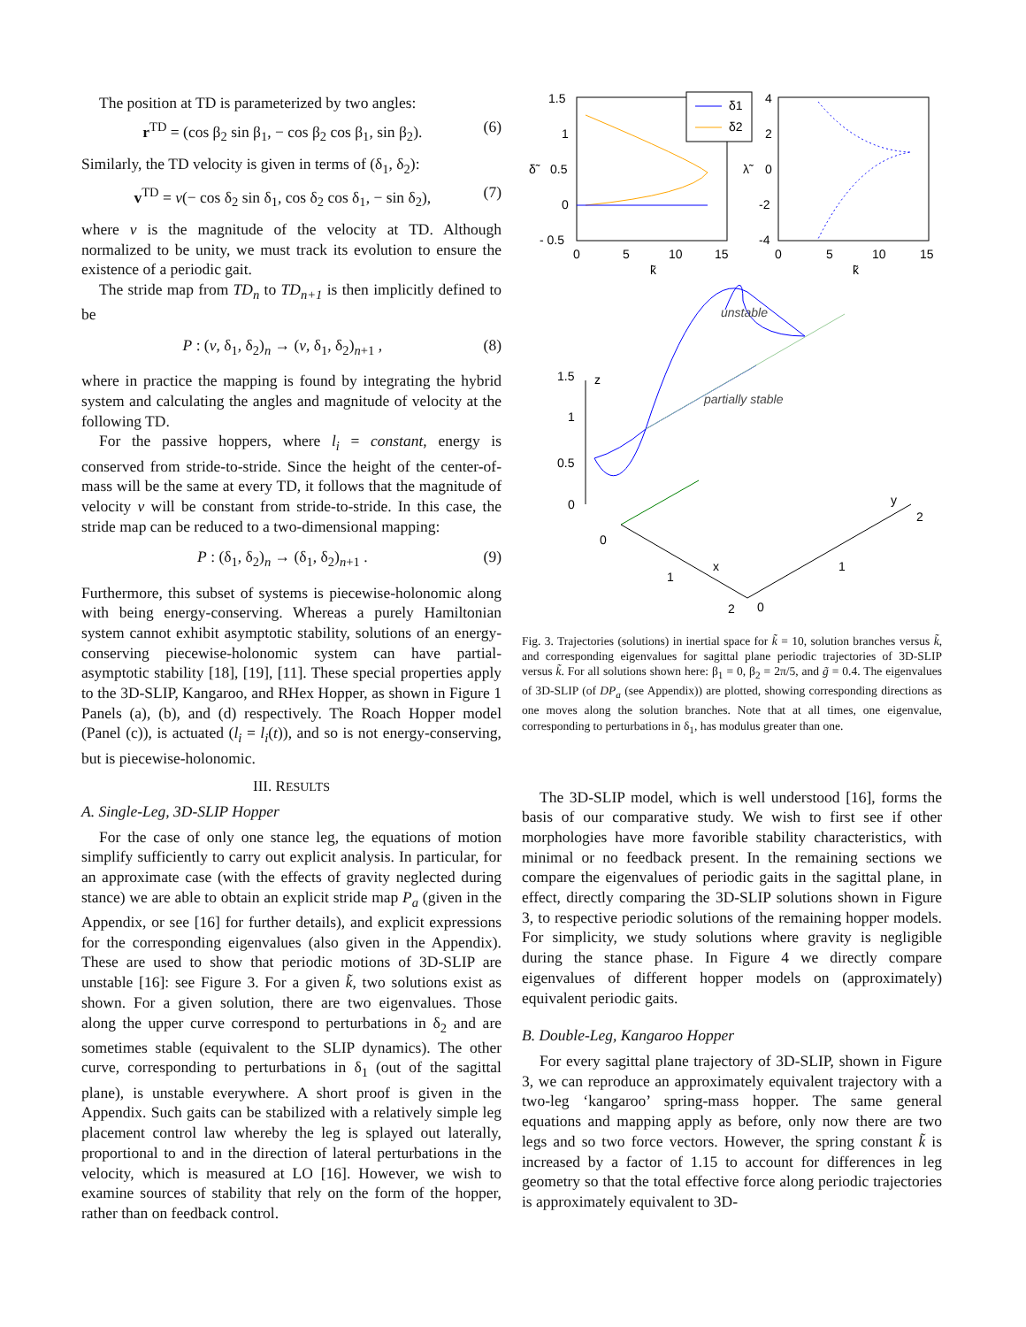The position at TD is parameterized by two angles:
r<sup>TD</sup> = (cos β<sub>2</sub> sin β<sub>1</sub>, − cos β<sub>2</sub> cos β<sub>1</sub>, sin β<sub>2</sub>). (6)
Similarly, the TD velocity is given in terms of (δ<sub>1</sub>, δ<sub>2</sub>):
v<sup>TD</sup> = v(− cos δ<sub>2</sub> sin δ<sub>1</sub>, cos δ<sub>2</sub> cos δ<sub>1</sub>, − sin δ<sub>2</sub>), (7)
where v is the magnitude of the velocity at TD. Although normalized to be unity, we must track its evolution to ensure the existence of a periodic gait.
The stride map from TD<sub>n</sub> to TD<sub>n+1</sub> is then implicitly defined to be
P : (v, δ<sub>1</sub>, δ<sub>2</sub>)<sub>n</sub> → (v, δ<sub>1</sub>, δ<sub>2</sub>)<sub>n+1</sub> , (8)
where in practice the mapping is found by integrating the hybrid system and calculating the angles and magnitude of velocity at the following TD.
For the passive hoppers, where l<sub>i</sub> = constant, energy is conserved from stride-to-stride. Since the height of the center-of-mass will be the same at every TD, it follows that the magnitude of velocity v will be constant from stride-to-stride. In this case, the stride map can be reduced to a two-dimensional mapping:
P : (δ<sub>1</sub>, δ<sub>2</sub>)<sub>n</sub> → (δ<sub>1</sub>, δ<sub>2</sub>)<sub>n+1</sub> . (9)
Furthermore, this subset of systems is piecewise-holonomic along with being energy-conserving. Whereas a purely Hamiltonian system cannot exhibit asymptotic stability, solutions of an energy-conserving piecewise-holonomic system can have partial-asymptotic stability [18], [19], [11]. These special properties apply to the 3D-SLIP, Kangaroo, and RHex Hopper, as shown in Figure 1 Panels (a), (b), and (d) respectively. The Roach Hopper model (Panel (c)), is actuated (l<sub>i</sub> = l<sub>i</sub>(t)), and so is not energy-conserving, but is piecewise-holonomic.
III. RESULTS
A. Single-Leg, 3D-SLIP Hopper
For the case of only one stance leg, the equations of motion simplify sufficiently to carry out explicit analysis. In particular, for an approximate case (with the effects of gravity neglected during stance) we are able to obtain an explicit stride map P<sub>a</sub> (given in the Appendix, or see [16] for further details), and explicit expressions for the corresponding eigenvalues (also given in the Appendix). These are used to show that periodic motions of 3D-SLIP are unstable [16]: see Figure 3. For a given k̃, two solutions exist as shown. For a given solution, there are two eigenvalues. Those along the upper curve correspond to perturbations in δ<sub>2</sub> and are sometimes stable (equivalent to the SLIP dynamics). The other curve, corresponding to perturbations in δ<sub>1</sub> (out of the sagittal plane), is unstable everywhere. A short proof is given in the Appendix. Such gaits can be stabilized with a relatively simple leg placement control law whereby the leg is splayed out laterally, proportional to and in the direction of lateral perturbations in the velocity, which is measured at LO [16]. However, we wish to examine sources of stability that rely on the form of the hopper, rather than on feedback control.
1.5
1
0.5
0
- 0.5
0
5
10
15
k̃
δ̃
4
2
0
-2
-4
0
5
10
15
k̃
λ̃
δ1
δ2
unstable
partially stable
1.5
z
1
0.5
0
0
1
x
2
0
1
y
2
Fig. 3. Trajectories (solutions) in inertial space for k̃ = 10, solution branches versus k̃, and corresponding eigenvalues for sagittal plane periodic trajectories of 3D-SLIP versus k̃. For all solutions shown here: β<sub>1</sub> = 0, β<sub>2</sub> = 2π/5, and g̃ = 0.4. The eigenvalues of 3D-SLIP (of DP<sub>a</sub> (see Appendix)) are plotted, showing corresponding directions as one moves along the solution branches. Note that at all times, one eigenvalue, corresponding to perturbations in δ<sub>1</sub>, has modulus greater than one.
The 3D-SLIP model, which is well understood [16], forms the basis of our comparative study. We wish to first see if other morphologies have more favorible stability characteristics, with minimal or no feedback present. In the remaining sections we compare the eigenvalues of periodic gaits in the sagittal plane, in effect, directly comparing the 3D-SLIP solutions shown in Figure 3, to respective periodic solutions of the remaining hopper models. For simplicity, we study solutions where gravity is negligible during the stance phase. In Figure 4 we directly compare eigenvalues of different hopper models on (approximately) equivalent periodic gaits.
B. Double-Leg, Kangaroo Hopper
For every sagittal plane trajectory of 3D-SLIP, shown in Figure 3, we can reproduce an approximately equivalent trajectory with a two-leg ‘kangaroo’ spring-mass hopper. The same general equations and mapping apply as before, only now there are two legs and so two force vectors. However, the spring constant k̃ is increased by a factor of 1.15 to account for differences in leg geometry so that the total effective force along periodic trajectories is approximately equivalent to 3D-